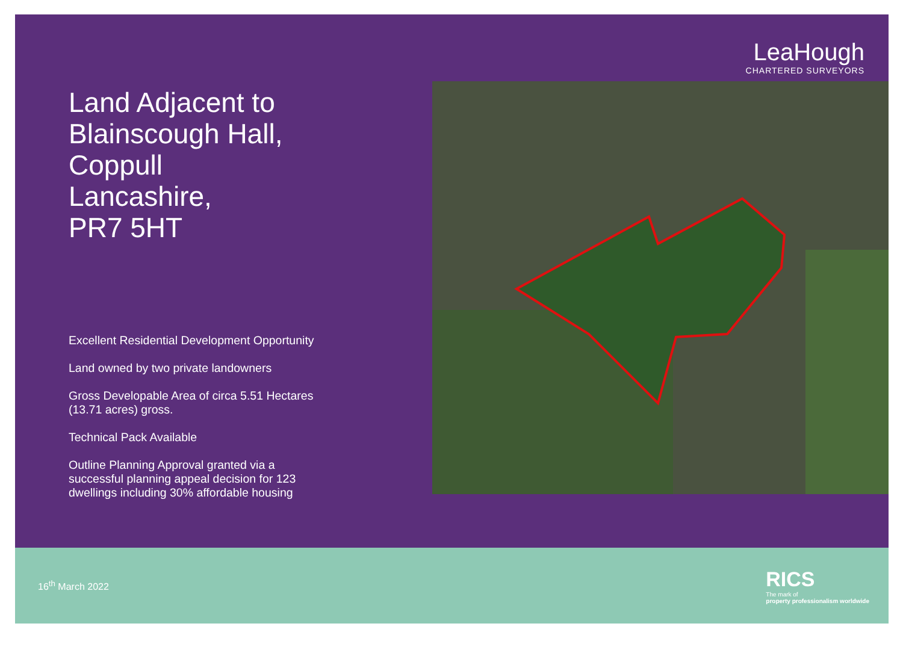Land Adjacent to
Blainscough Hall,
Coppull
Lancashire,
PR7 5HT
Excellent Residential Development Opportunity
Land owned by two private landowners
Gross Developable Area of circa 5.51 Hectares
(13.71 acres) gross.
Technical Pack Available
Outline Planning Approval granted via a
successful planning appeal decision for 123
dwellings including 30% affordable housing
LeaHough
CHARTERED SURVEYORS
16<sup>th</sup> March 2022
RICS
The mark of
property professionalism worldwide